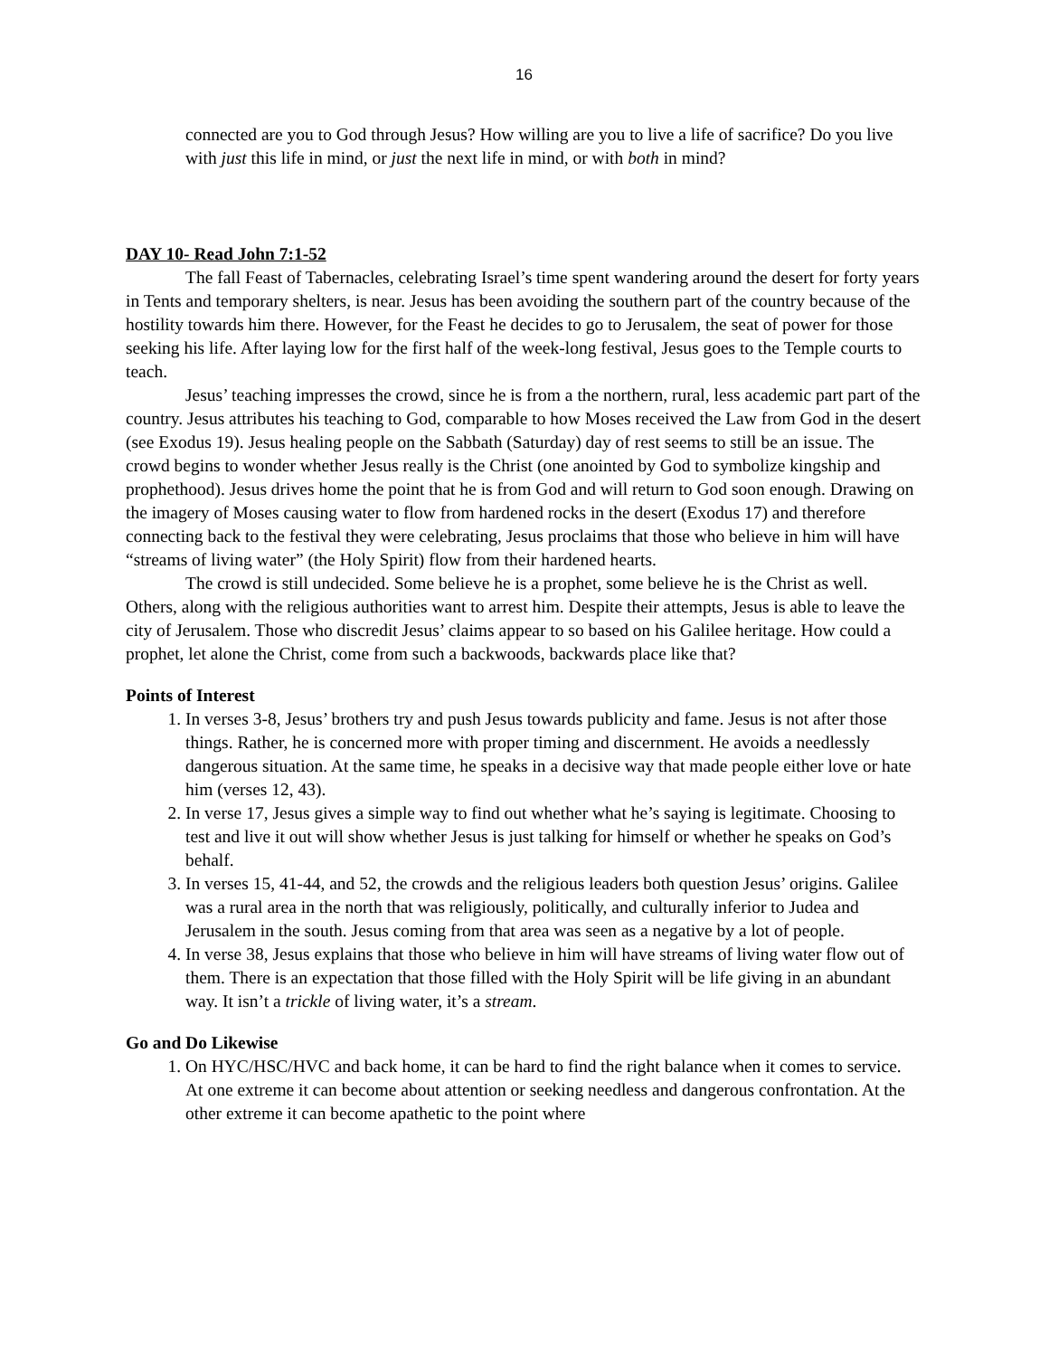16
connected are you to God through Jesus? How willing are you to live a life of sacrifice? Do you live with just this life in mind, or just the next life in mind, or with both in mind?
DAY 10- Read John 7:1-52
The fall Feast of Tabernacles, celebrating Israel’s time spent wandering around the desert for forty years in Tents and temporary shelters, is near. Jesus has been avoiding the southern part of the country because of the hostility towards him there. However, for the Feast he decides to go to Jerusalem, the seat of power for those seeking his life. After laying low for the first half of the week-long festival, Jesus goes to the Temple courts to teach.
Jesus’ teaching impresses the crowd, since he is from a the northern, rural, less academic part part of the country. Jesus attributes his teaching to God, comparable to how Moses received the Law from God in the desert (see Exodus 19). Jesus healing people on the Sabbath (Saturday) day of rest seems to still be an issue. The crowd begins to wonder whether Jesus really is the Christ (one anointed by God to symbolize kingship and prophethood). Jesus drives home the point that he is from God and will return to God soon enough. Drawing on the imagery of Moses causing water to flow from hardened rocks in the desert (Exodus 17) and therefore connecting back to the festival they were celebrating, Jesus proclaims that those who believe in him will have “streams of living water” (the Holy Spirit) flow from their hardened hearts.
The crowd is still undecided. Some believe he is a prophet, some believe he is the Christ as well. Others, along with the religious authorities want to arrest him. Despite their attempts, Jesus is able to leave the city of Jerusalem. Those who discredit Jesus’ claims appear to so based on his Galilee heritage. How could a prophet, let alone the Christ, come from such a backwoods, backwards place like that?
Points of Interest
1. In verses 3-8, Jesus’ brothers try and push Jesus towards publicity and fame. Jesus is not after those things. Rather, he is concerned more with proper timing and discernment. He avoids a needlessly dangerous situation. At the same time, he speaks in a decisive way that made people either love or hate him (verses 12, 43).
2. In verse 17, Jesus gives a simple way to find out whether what he’s saying is legitimate. Choosing to test and live it out will show whether Jesus is just talking for himself or whether he speaks on God’s behalf.
3. In verses 15, 41-44, and 52, the crowds and the religious leaders both question Jesus’ origins. Galilee was a rural area in the north that was religiously, politically, and culturally inferior to Judea and Jerusalem in the south. Jesus coming from that area was seen as a negative by a lot of people.
4. In verse 38, Jesus explains that those who believe in him will have streams of living water flow out of them. There is an expectation that those filled with the Holy Spirit will be life giving in an abundant way. It isn’t a trickle of living water, it’s a stream.
Go and Do Likewise
1. On HYC/HSC/HVC and back home, it can be hard to find the right balance when it comes to service. At one extreme it can become about attention or seeking needless and dangerous confrontation. At the other extreme it can become apathetic to the point where